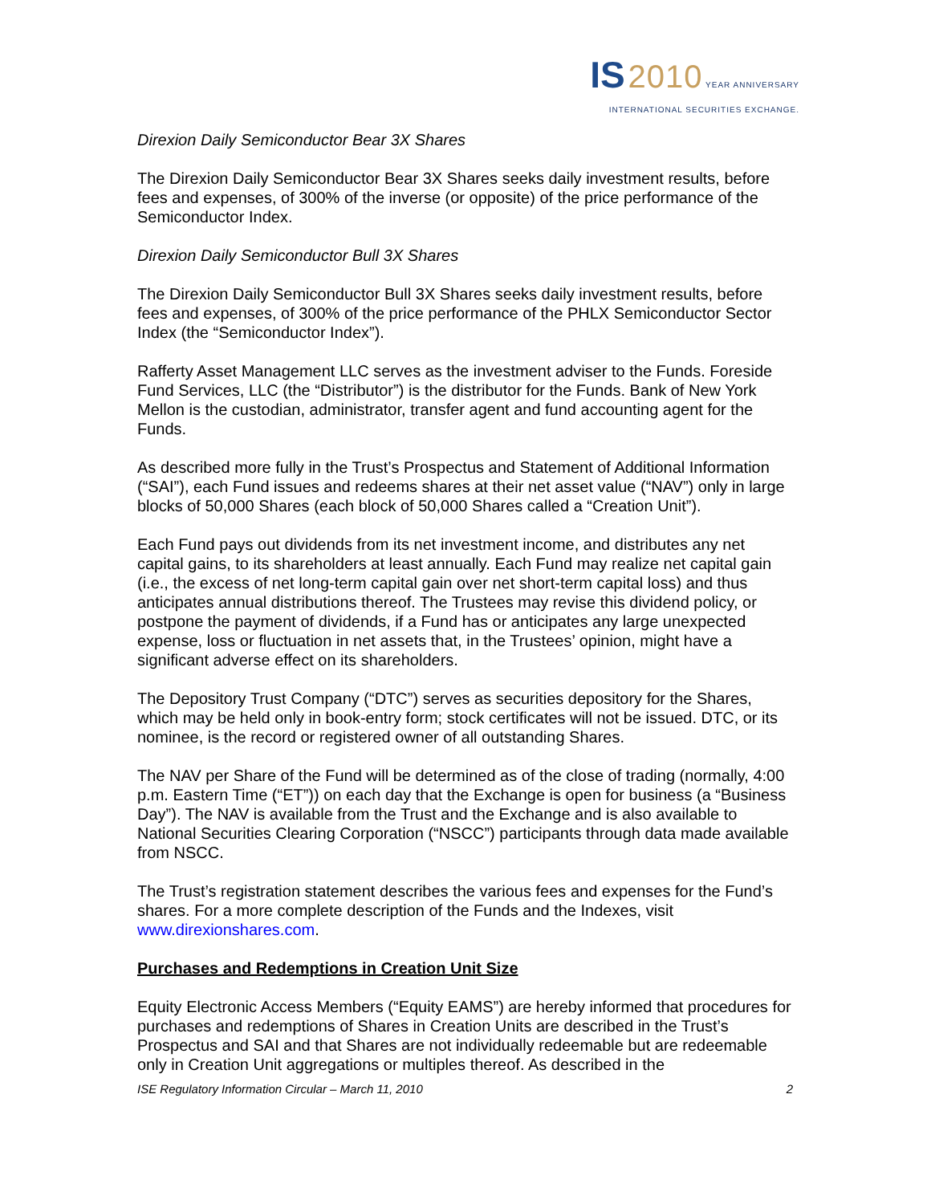IS 2010 YEAR ANNIVERSARY
INTERNATIONAL SECURITIES EXCHANGE.
Direxion Daily Semiconductor Bear 3X Shares
The Direxion Daily Semiconductor Bear 3X Shares seeks daily investment results, before fees and expenses, of 300% of the inverse (or opposite) of the price performance of the Semiconductor Index.
Direxion Daily Semiconductor Bull 3X Shares
The Direxion Daily Semiconductor Bull 3X Shares seeks daily investment results, before fees and expenses, of 300% of the price performance of the PHLX Semiconductor Sector Index (the “Semiconductor Index”).
Rafferty Asset Management LLC serves as the investment adviser to the Funds. Foreside Fund Services, LLC (the “Distributor”) is the distributor for the Funds. Bank of New York Mellon is the custodian, administrator, transfer agent and fund accounting agent for the Funds.
As described more fully in the Trust’s Prospectus and Statement of Additional Information (“SAI”), each Fund issues and redeems shares at their net asset value (“NAV”) only in large blocks of 50,000 Shares (each block of 50,000 Shares called a “Creation Unit”).
Each Fund pays out dividends from its net investment income, and distributes any net capital gains, to its shareholders at least annually. Each Fund may realize net capital gain (i.e., the excess of net long-term capital gain over net short-term capital loss) and thus anticipates annual distributions thereof. The Trustees may revise this dividend policy, or postpone the payment of dividends, if a Fund has or anticipates any large unexpected expense, loss or fluctuation in net assets that, in the Trustees’ opinion, might have a significant adverse effect on its shareholders.
The Depository Trust Company (“DTC”) serves as securities depository for the Shares, which may be held only in book-entry form; stock certificates will not be issued. DTC, or its nominee, is the record or registered owner of all outstanding Shares.
The NAV per Share of the Fund will be determined as of the close of trading (normally, 4:00 p.m. Eastern Time (“ET”)) on each day that the Exchange is open for business (a “Business Day”). The NAV is available from the Trust and the Exchange and is also available to National Securities Clearing Corporation (“NSCC”) participants through data made available from NSCC.
The Trust’s registration statement describes the various fees and expenses for the Fund’s shares. For a more complete description of the Funds and the Indexes, visit www.direxionshares.com.
Purchases and Redemptions in Creation Unit Size
Equity Electronic Access Members (“Equity EAMS”) are hereby informed that procedures for purchases and redemptions of Shares in Creation Units are described in the Trust’s Prospectus and SAI and that Shares are not individually redeemable but are redeemable only in Creation Unit aggregations or multiples thereof. As described in the
ISE Regulatory Information Circular – March 11, 2010 2